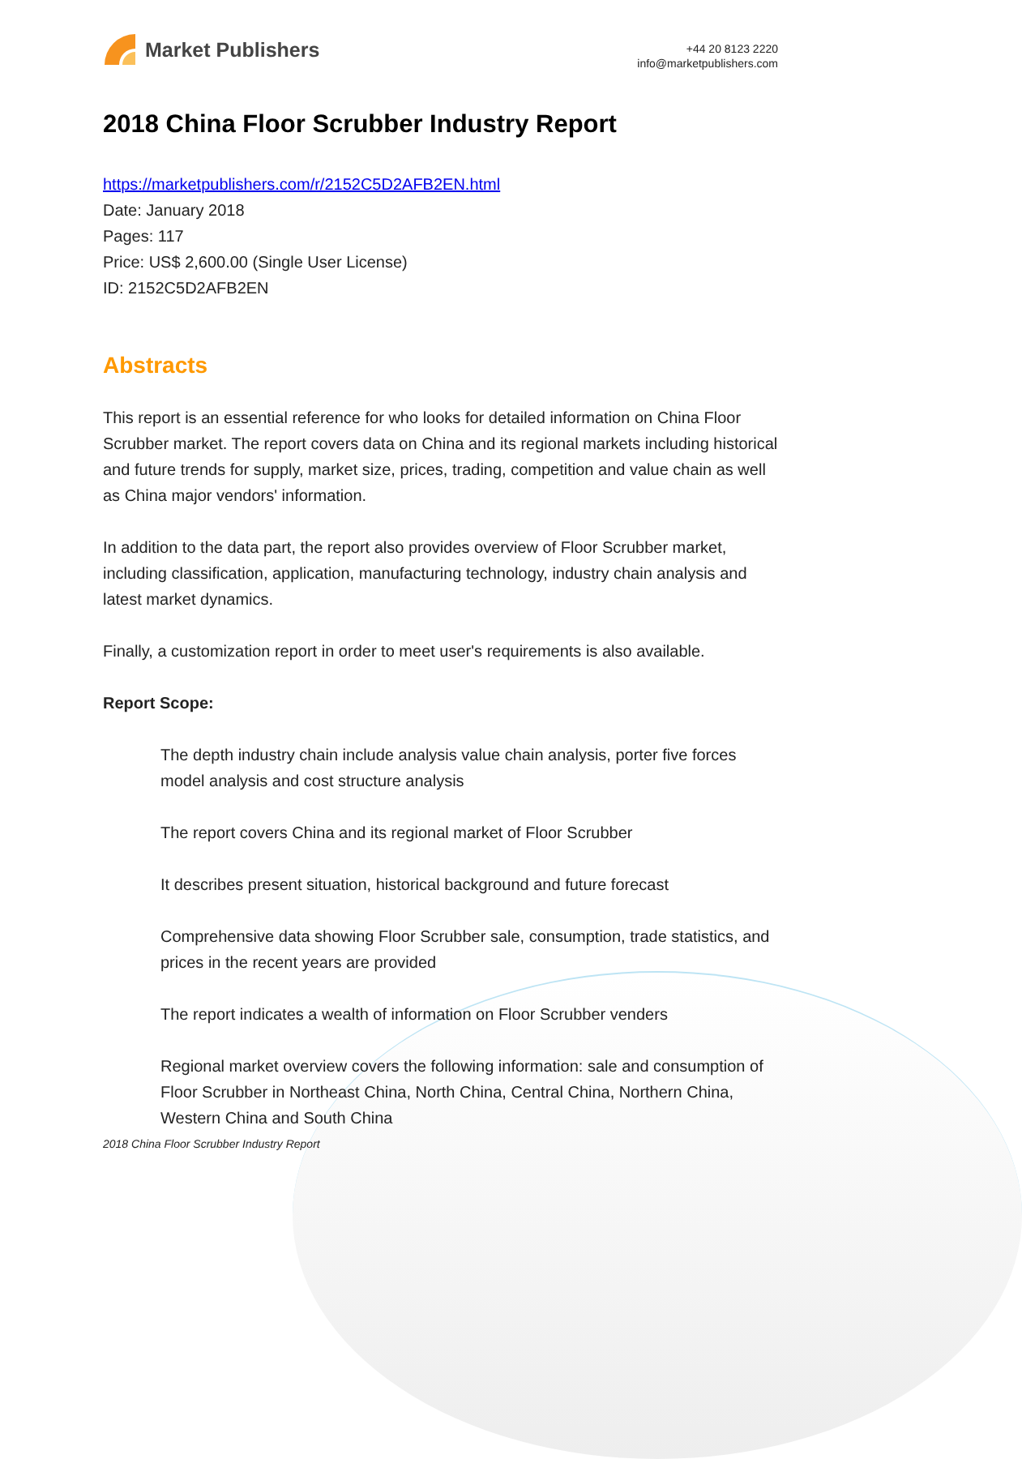Market Publishers
+44 20 8123 2220
info@marketpublishers.com
2018 China Floor Scrubber Industry Report
https://marketpublishers.com/r/2152C5D2AFB2EN.html
Date: January 2018
Pages: 117
Price: US$ 2,600.00 (Single User License)
ID: 2152C5D2AFB2EN
Abstracts
This report is an essential reference for who looks for detailed information on China Floor Scrubber market. The report covers data on China and its regional markets including historical and future trends for supply, market size, prices, trading, competition and value chain as well as China major vendors' information.
In addition to the data part, the report also provides overview of Floor Scrubber market, including classification, application, manufacturing technology, industry chain analysis and latest market dynamics.
Finally, a customization report in order to meet user's requirements is also available.
Report Scope:
The depth industry chain include analysis value chain analysis, porter five forces model analysis and cost structure analysis
The report covers China and its regional market of Floor Scrubber
It describes present situation, historical background and future forecast
Comprehensive data showing Floor Scrubber sale, consumption, trade statistics, and prices in the recent years are provided
The report indicates a wealth of information on Floor Scrubber venders
Regional market overview covers the following information: sale and consumption of Floor Scrubber in Northeast China, North China, Central China, Northern China, Western China and South China
2018 China Floor Scrubber Industry Report